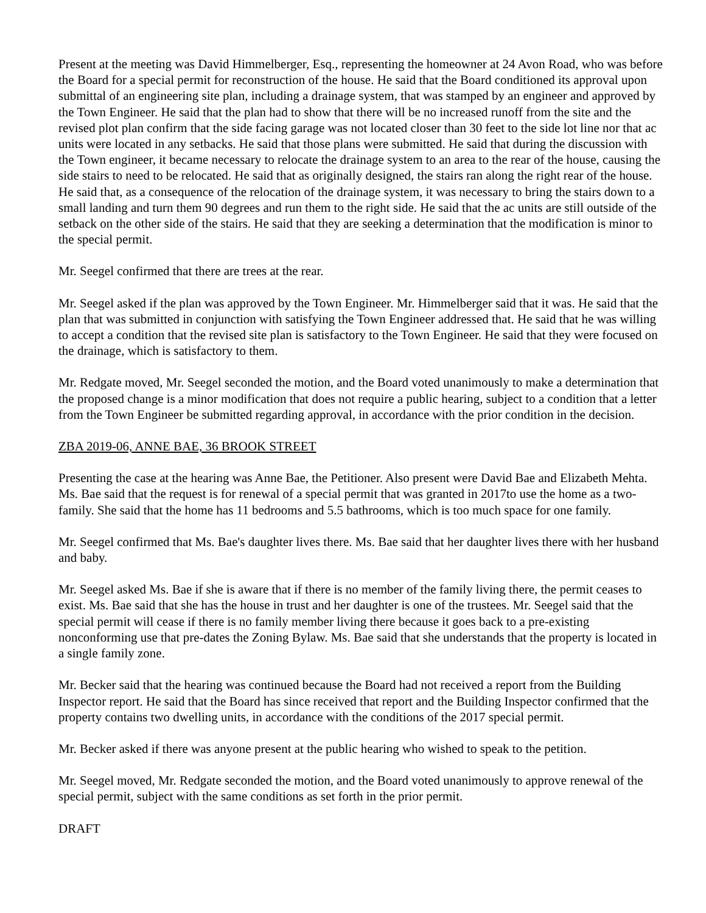Present at the meeting was David Himmelberger, Esq., representing the homeowner at 24 Avon Road, who was before the Board for a special permit for reconstruction of the house. He said that the Board conditioned its approval upon submittal of an engineering site plan, including a drainage system, that was stamped by an engineer and approved by the Town Engineer. He said that the plan had to show that there will be no increased runoff from the site and the revised plot plan confirm that the side facing garage was not located closer than 30 feet to the side lot line nor that ac units were located in any setbacks. He said that those plans were submitted. He said that during the discussion with the Town engineer, it became necessary to relocate the drainage system to an area to the rear of the house, causing the side stairs to need to be relocated. He said that as originally designed, the stairs ran along the right rear of the house. He said that, as a consequence of the relocation of the drainage system, it was necessary to bring the stairs down to a small landing and turn them 90 degrees and run them to the right side. He said that the ac units are still outside of the setback on the other side of the stairs. He said that they are seeking a determination that the modification is minor to the special permit.
Mr. Seegel confirmed that there are trees at the rear.
Mr. Seegel asked if the plan was approved by the Town Engineer. Mr. Himmelberger said that it was. He said that the plan that was submitted in conjunction with satisfying the Town Engineer addressed that. He said that he was willing to accept a condition that the revised site plan is satisfactory to the Town Engineer. He said that they were focused on the drainage, which is satisfactory to them.
Mr. Redgate moved, Mr. Seegel seconded the motion, and the Board voted unanimously to make a determination that the proposed change is a minor modification that does not require a public hearing, subject to a condition that a letter from the Town Engineer be submitted regarding approval, in accordance with the prior condition in the decision.
ZBA 2019-06, ANNE BAE, 36 BROOK STREET
Presenting the case at the hearing was Anne Bae, the Petitioner. Also present were David Bae and Elizabeth Mehta. Ms. Bae said that the request is for renewal of a special permit that was granted in 2017to use the home as a two-family. She said that the home has 11 bedrooms and 5.5 bathrooms, which is too much space for one family.
Mr. Seegel confirmed that Ms. Bae's daughter lives there. Ms. Bae said that her daughter lives there with her husband and baby.
Mr. Seegel asked Ms. Bae if she is aware that if there is no member of the family living there, the permit ceases to exist. Ms. Bae said that she has the house in trust and her daughter is one of the trustees. Mr. Seegel said that the special permit will cease if there is no family member living there because it goes back to a pre-existing nonconforming use that pre-dates the Zoning Bylaw. Ms. Bae said that she understands that the property is located in a single family zone.
Mr. Becker said that the hearing was continued because the Board had not received a report from the Building Inspector report. He said that the Board has since received that report and the Building Inspector confirmed that the property contains two dwelling units, in accordance with the conditions of the 2017 special permit.
Mr. Becker asked if there was anyone present at the public hearing who wished to speak to the petition.
Mr. Seegel moved, Mr. Redgate seconded the motion, and the Board voted unanimously to approve renewal of the special permit, subject with the same conditions as set forth in the prior permit.
DRAFT